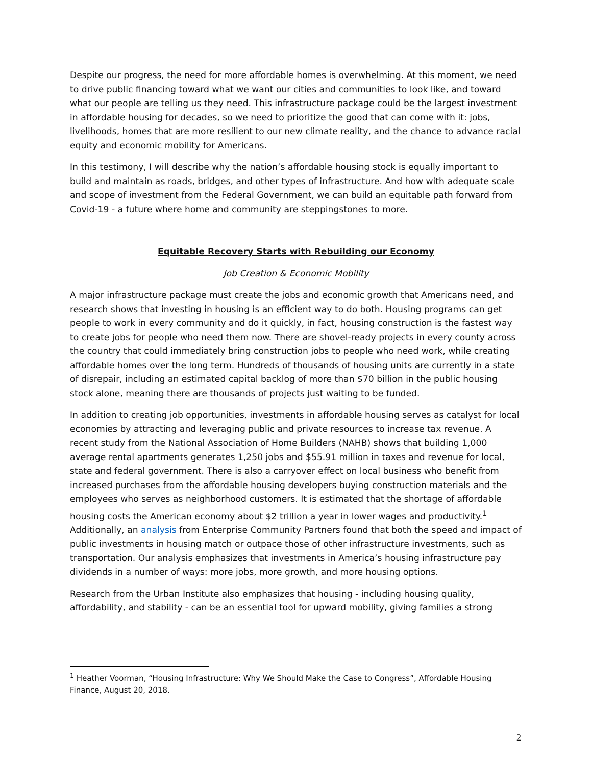Despite our progress, the need for more affordable homes is overwhelming. At this moment, we need to drive public financing toward what we want our cities and communities to look like, and toward what our people are telling us they need. This infrastructure package could be the largest investment in affordable housing for decades, so we need to prioritize the good that can come with it: jobs, livelihoods, homes that are more resilient to our new climate reality, and the chance to advance racial equity and economic mobility for Americans.
In this testimony, I will describe why the nation’s affordable housing stock is equally important to build and maintain as roads, bridges, and other types of infrastructure. And how with adequate scale and scope of investment from the Federal Government, we can build an equitable path forward from Covid-19 - a future where home and community are steppingstones to more.
Equitable Recovery Starts with Rebuilding our Economy
Job Creation & Economic Mobility
A major infrastructure package must create the jobs and economic growth that Americans need, and research shows that investing in housing is an efficient way to do both. Housing programs can get people to work in every community and do it quickly, in fact, housing construction is the fastest way to create jobs for people who need them now. There are shovel-ready projects in every county across the country that could immediately bring construction jobs to people who need work, while creating affordable homes over the long term. Hundreds of thousands of housing units are currently in a state of disrepair, including an estimated capital backlog of more than $70 billion in the public housing stock alone, meaning there are thousands of projects just waiting to be funded.
In addition to creating job opportunities, investments in affordable housing serves as catalyst for local economies by attracting and leveraging public and private resources to increase tax revenue. A recent study from the National Association of Home Builders (NAHB) shows that building 1,000 average rental apartments generates 1,250 jobs and $55.91 million in taxes and revenue for local, state and federal government. There is also a carryover effect on local business who benefit from increased purchases from the affordable housing developers buying construction materials and the employees who serves as neighborhood customers. It is estimated that the shortage of affordable housing costs the American economy about $2 trillion a year in lower wages and productivity.<sup>1</sup> Additionally, an analysis from Enterprise Community Partners found that both the speed and impact of public investments in housing match or outpace those of other infrastructure investments, such as transportation. Our analysis emphasizes that investments in America’s housing infrastructure pay dividends in a number of ways: more jobs, more growth, and more housing options.
Research from the Urban Institute also emphasizes that housing - including housing quality, affordability, and stability - can be an essential tool for upward mobility, giving families a strong
<sup>1</sup> Heather Voorman, “Housing Infrastructure: Why We Should Make the Case to Congress”, Affordable Housing Finance, August 20, 2018.
2